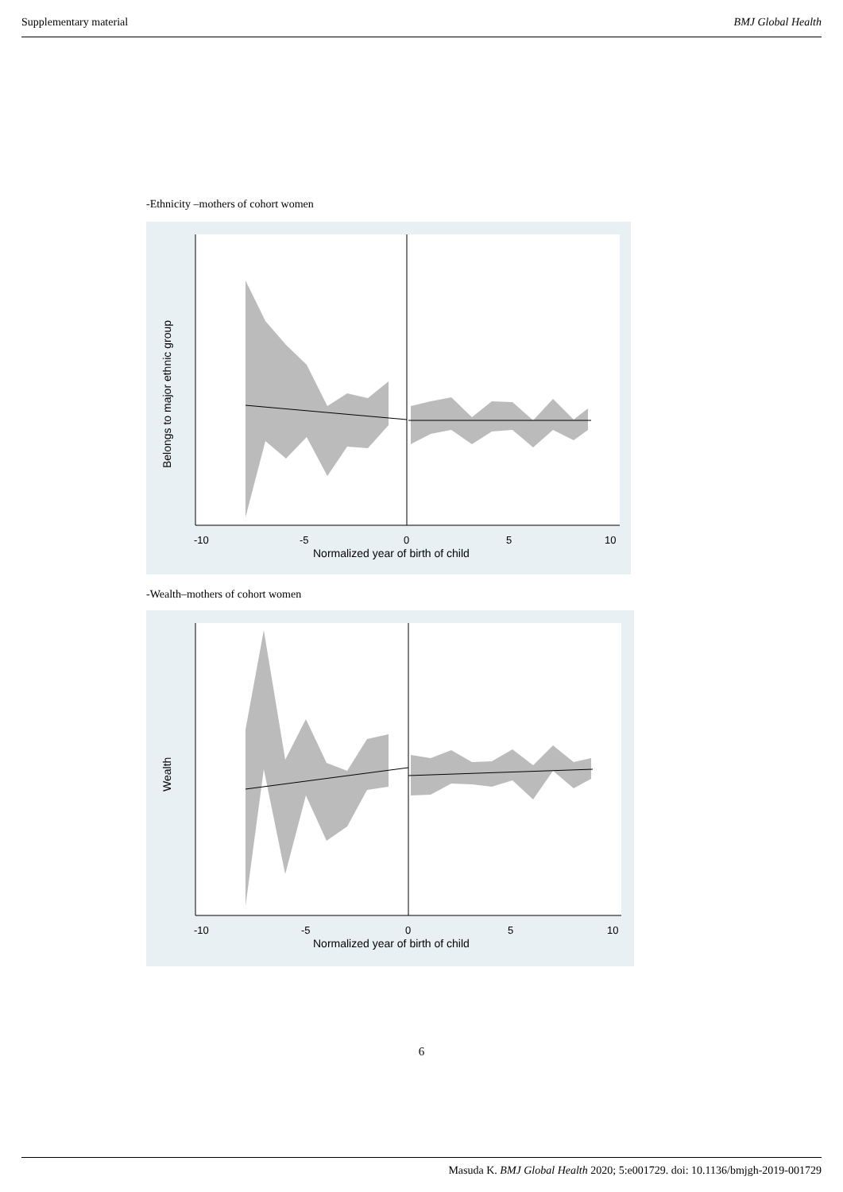Supplementary material BMJ Global Health
-Ethnicity –mothers of cohort women
-10
-5
0
5
10
Normalized year of birth of child
Belongs to major ethnic group
-Wealth–mothers of cohort women
-10
-5
0
5
10
Normalized year of birth of child
Wealth
6
Masuda K. BMJ Global Health 2020; 5:e001729. doi: 10.1136/bmjgh-2019-001729